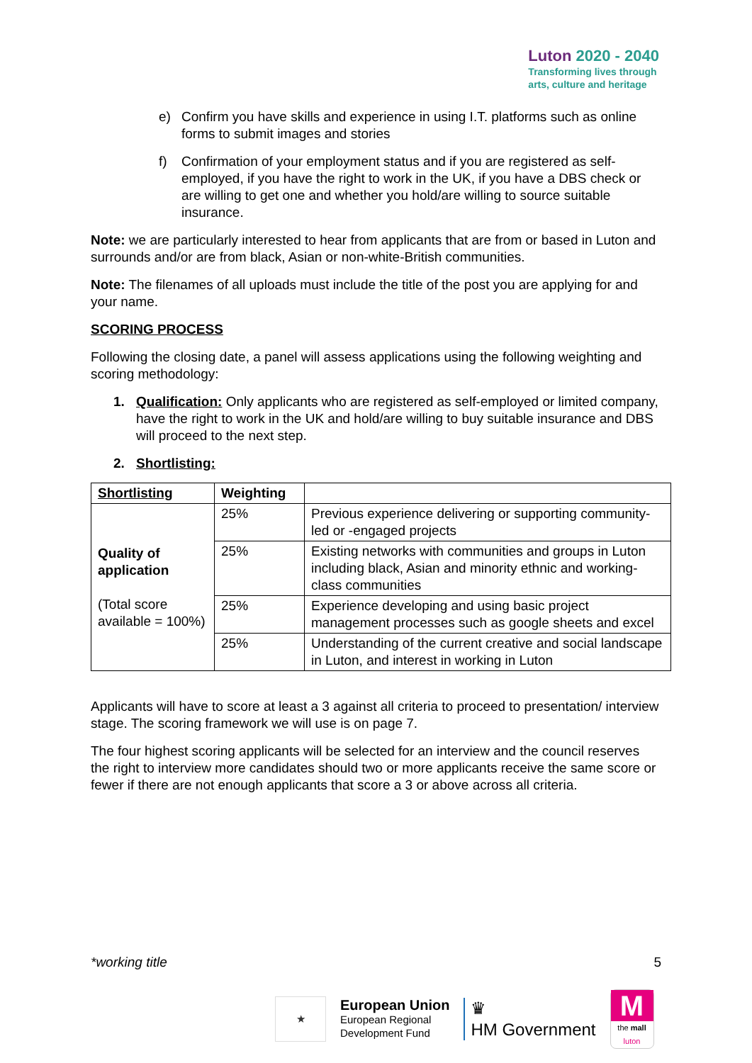Luton 2020 - 2040
Transforming lives through
arts, culture and heritage
e) Confirm you have skills and experience in using I.T. platforms such as online forms to submit images and stories
f) Confirmation of your employment status and if you are registered as self-employed, if you have the right to work in the UK, if you have a DBS check or are willing to get one and whether you hold/are willing to source suitable insurance.
Note: we are particularly interested to hear from applicants that are from or based in Luton and surrounds and/or are from black, Asian or non-white-British communities.
Note: The filenames of all uploads must include the title of the post you are applying for and your name.
SCORING PROCESS
Following the closing date, a panel will assess applications using the following weighting and scoring methodology:
1. Qualification: Only applicants who are registered as self-employed or limited company, have the right to work in the UK and hold/are willing to buy suitable insurance and DBS will proceed to the next step.
2. Shortlisting:
| Shortlisting | Weighting | |
| --- | --- | --- |
| Quality of application (Total score available = 100%) | 25% | Previous experience delivering or supporting community-led or -engaged projects |
| | 25% | Existing networks with communities and groups in Luton including black, Asian and minority ethnic and working-class communities |
| | 25% | Experience developing and using basic project management processes such as google sheets and excel |
| | 25% | Understanding of the current creative and social landscape in Luton, and interest in working in Luton |
Applicants will have to score at least a 3 against all criteria to proceed to presentation/ interview stage. The scoring framework we will use is on page 7.
The four highest scoring applicants will be selected for an interview and the council reserves the right to interview more candidates should two or more applicants receive the same score or fewer if there are not enough applicants that score a 3 or above across all criteria.
*working title 5
★
European Union
European Regional
Development Fund
♛
HM Government
M
the mall
luton